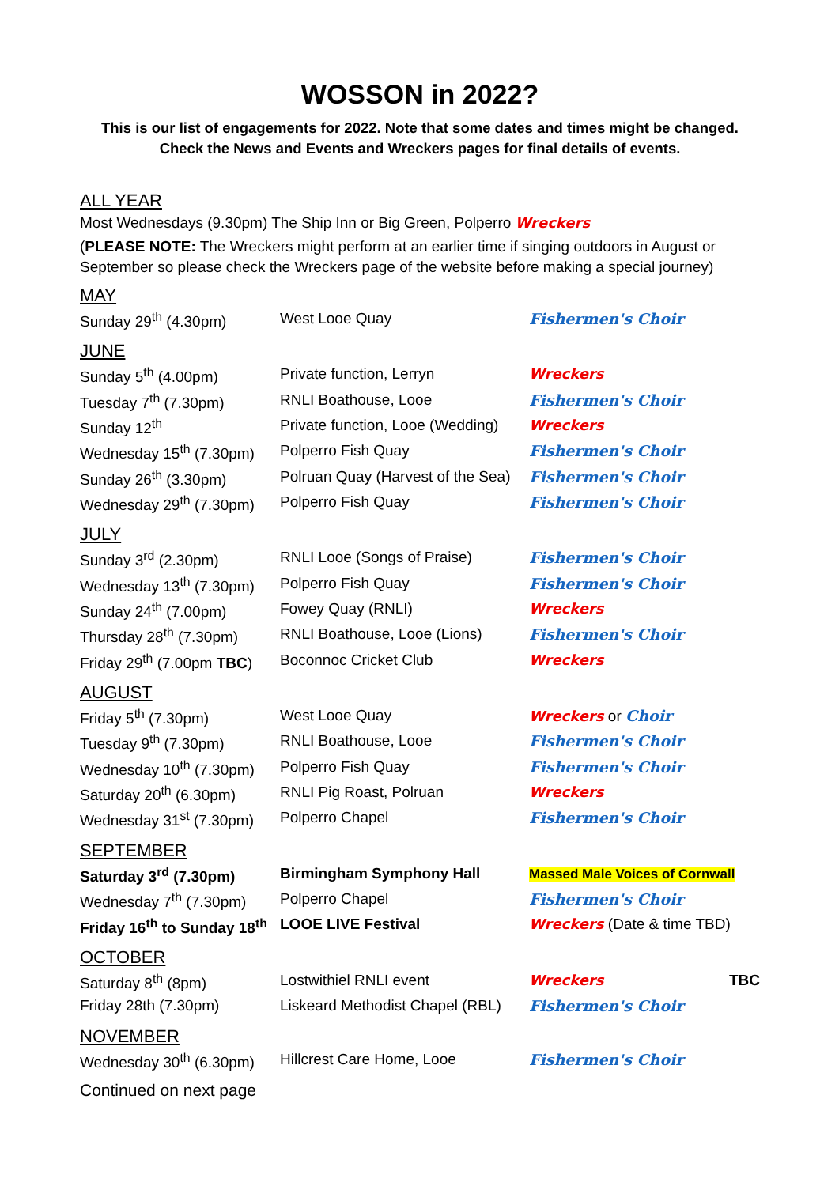WOSSON in 2022?
This is our list of engagements for 2022. Note that some dates and times might be changed.
Check the News and Events and Wreckers pages for final details of events.
ALL YEAR
Most Wednesdays (9.30pm) The Ship Inn or Big Green, Polperro Wreckers
(PLEASE NOTE: The Wreckers might perform at an earlier time if singing outdoors in August or September so please check the Wreckers page of the website before making a special journey)
MAY
| Sunday 29<sup>th</sup> (4.30pm) | West Looe Quay | Fishermen's Choir |
JUNE
| Sunday 5<sup>th</sup> (4.00pm) | Private function, Lerryn | Wreckers |
| Tuesday 7<sup>th</sup> (7.30pm) | RNLI Boathouse, Looe | Fishermen's Choir |
| Sunday 12<sup>th</sup> | Private function, Looe (Wedding) | Wreckers |
| Wednesday 15<sup>th</sup> (7.30pm) | Polperro Fish Quay | Fishermen's Choir |
| Sunday 26<sup>th</sup> (3.30pm) | Polruan Quay (Harvest of the Sea) | Fishermen's Choir |
| Wednesday 29<sup>th</sup> (7.30pm) | Polperro Fish Quay | Fishermen's Choir |
JULY
| Sunday 3<sup>rd</sup> (2.30pm) | RNLI Looe (Songs of Praise) | Fishermen's Choir |
| Wednesday 13<sup>th</sup> (7.30pm) | Polperro Fish Quay | Fishermen's Choir |
| Sunday 24<sup>th</sup> (7.00pm) | Fowey Quay (RNLI) | Wreckers |
| Thursday 28<sup>th</sup> (7.30pm) | RNLI Boathouse, Looe (Lions) | Fishermen's Choir |
| Friday 29<sup>th</sup> (7.00pm TBC ) | Boconnoc Cricket Club | Wreckers |
AUGUST
| Friday 5<sup>th</sup> (7.30pm) | West Looe Quay | Wreckers or Choir |
| Tuesday 9<sup>th</sup> (7.30pm) | RNLI Boathouse, Looe | Fishermen's Choir |
| Wednesday 10<sup>th</sup> (7.30pm) | Polperro Fish Quay | Fishermen's Choir |
| Saturday 20<sup>th</sup> (6.30pm) | RNLI Pig Roast, Polruan | Wreckers |
| Wednesday 31<sup>st</sup> (7.30pm) | Polperro Chapel | Fishermen's Choir |
SEPTEMBER
| Saturday 3<sup>rd</sup> (7.30pm) | Birmingham Symphony Hall | Massed Male Voices of Cornwall |
| Wednesday 7<sup>th</sup> (7.30pm) | Polperro Chapel | Fishermen's Choir |
| Friday 16<sup>th</sup> to Sunday 18<sup>th</sup> | LOOE LIVE Festival | Wreckers (Date & time TBD) |
OCTOBER
| Saturday 8<sup>th</sup> (8pm) | Lostwithiel RNLI event | Wreckers TBC |
| Friday 28th (7.30pm) | Liskeard Methodist Chapel (RBL) | Fishermen's Choir |
NOVEMBER
| Wednesday 30<sup>th</sup> (6.30pm) | Hillcrest Care Home, Looe | Fishermen's Choir |
Continued on next page